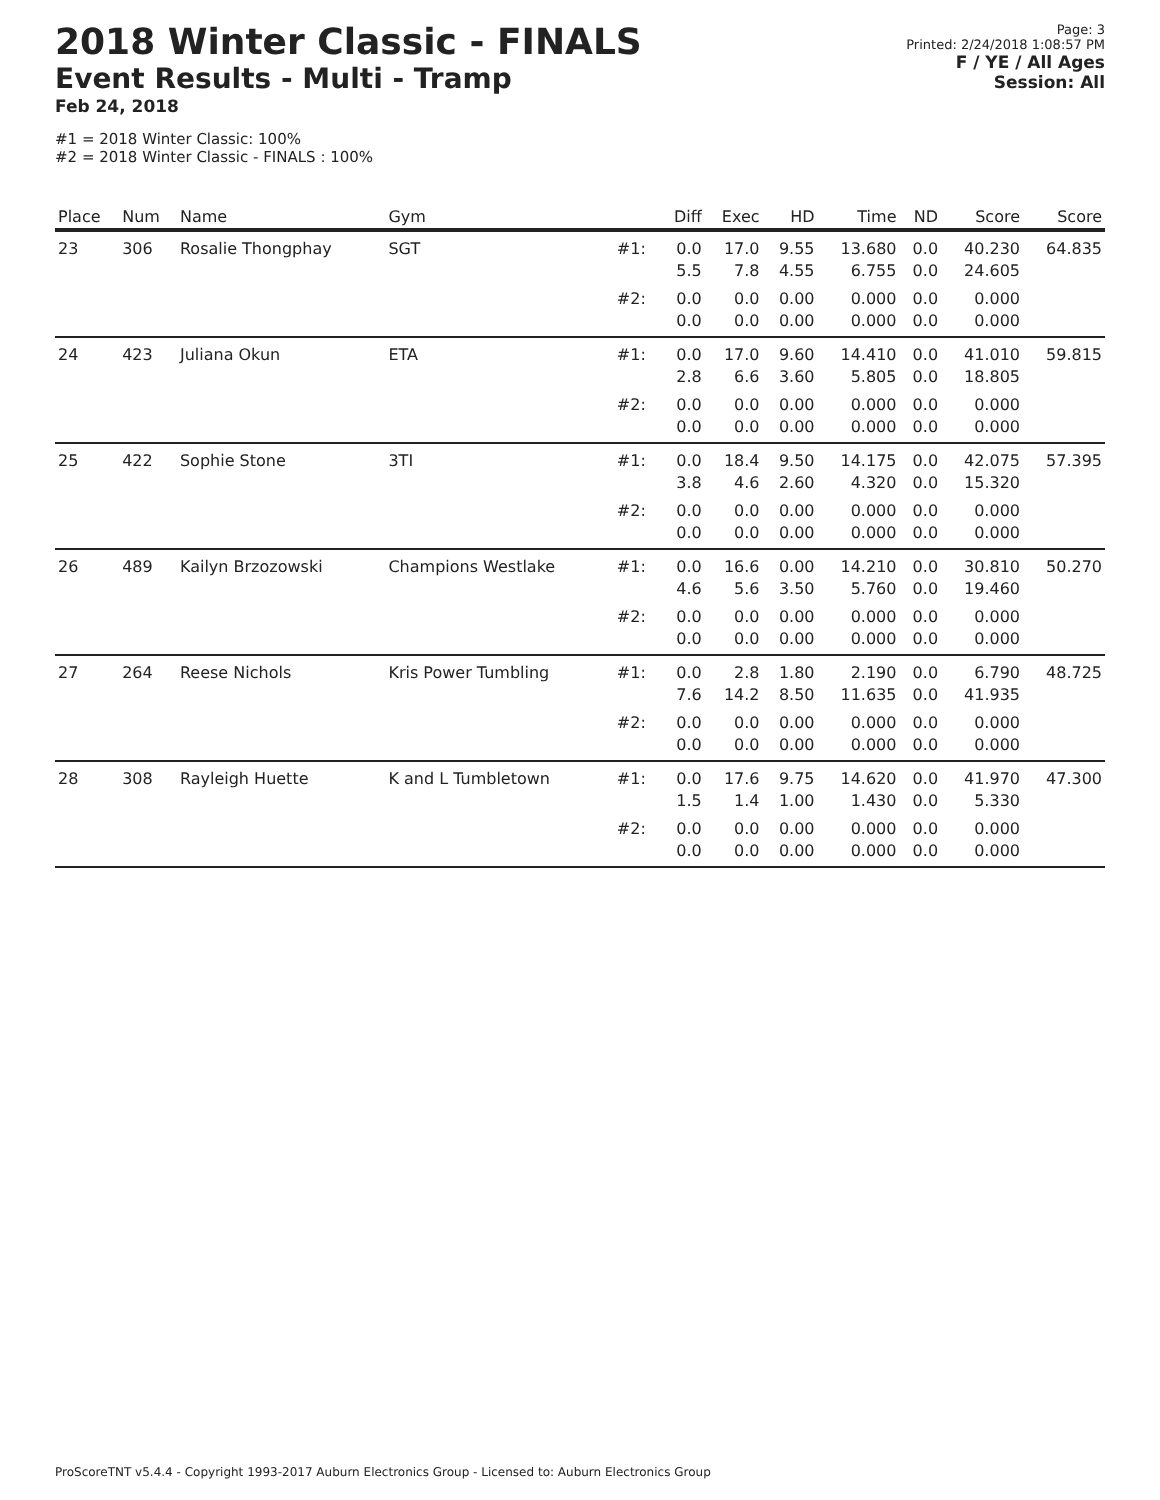2018 Winter Classic - FINALS
Event Results - Multi - Tramp
Feb 24, 2018
#1 = 2018 Winter Classic: 100%
#2 = 2018 Winter Classic - FINALS : 100%
Page: 3
Printed: 2/24/2018 1:08:57 PM
F / YE / All Ages
Session: All
| Place | Num | Name | Gym | | Diff | Exec | HD | Time | ND | Score | Score |
| --- | --- | --- | --- | --- | --- | --- | --- | --- | --- | --- | --- |
| 23 | 306 | Rosalie Thongphay | SGT | #1: | 0.0 5.5 | 17.0 7.8 | 9.55 4.55 | 13.680 6.755 | 0.0 0.0 | 40.230 24.605 | 64.835 |
| | | | | #2: | 0.0 0.0 | 0.0 0.0 | 0.00 0.00 | 0.000 0.000 | 0.0 0.0 | 0.000 0.000 | |
| 24 | 423 | Juliana Okun | ETA | #1: | 0.0 2.8 | 17.0 6.6 | 9.60 3.60 | 14.410 5.805 | 0.0 0.0 | 41.010 18.805 | 59.815 |
| | | | | #2: | 0.0 0.0 | 0.0 0.0 | 0.00 0.00 | 0.000 0.000 | 0.0 0.0 | 0.000 0.000 | |
| 25 | 422 | Sophie Stone | 3TI | #1: | 0.0 3.8 | 18.4 4.6 | 9.50 2.60 | 14.175 4.320 | 0.0 0.0 | 42.075 15.320 | 57.395 |
| | | | | #2: | 0.0 0.0 | 0.0 0.0 | 0.00 0.00 | 0.000 0.000 | 0.0 0.0 | 0.000 0.000 | |
| 26 | 489 | Kailyn Brzozowski | Champions Westlake | #1: | 0.0 4.6 | 16.6 5.6 | 0.00 3.50 | 14.210 5.760 | 0.0 0.0 | 30.810 19.460 | 50.270 |
| | | | | #2: | 0.0 0.0 | 0.0 0.0 | 0.00 0.00 | 0.000 0.000 | 0.0 0.0 | 0.000 0.000 | |
| 27 | 264 | Reese Nichols | Kris Power Tumbling | #1: | 0.0 7.6 | 2.8 14.2 | 1.80 8.50 | 2.190 11.635 | 0.0 0.0 | 6.790 41.935 | 48.725 |
| | | | | #2: | 0.0 0.0 | 0.0 0.0 | 0.00 0.00 | 0.000 0.000 | 0.0 0.0 | 0.000 0.000 | |
| 28 | 308 | Rayleigh Huette | K and L Tumbletown | #1: | 0.0 1.5 | 17.6 1.4 | 9.75 1.00 | 14.620 1.430 | 0.0 0.0 | 41.970 5.330 | 47.300 |
| | | | | #2: | 0.0 0.0 | 0.0 0.0 | 0.00 0.00 | 0.000 0.000 | 0.0 0.0 | 0.000 0.000 | |
ProScoreTNT v5.4.4 - Copyright 1993-2017 Auburn Electronics Group - Licensed to: Auburn Electronics Group